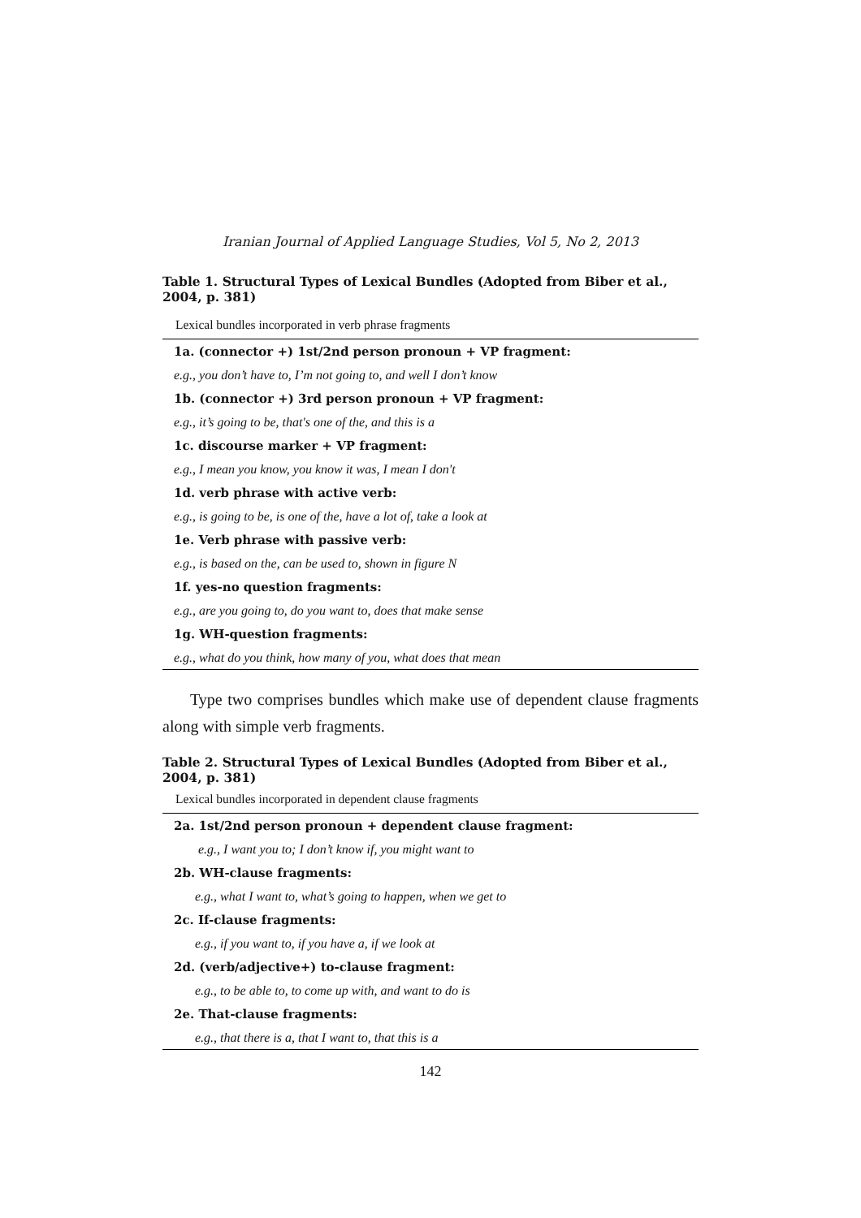Iranian Journal of Applied Language Studies, Vol 5, No 2, 2013
Table 1. Structural Types of Lexical Bundles (Adopted from Biber et al., 2004, p. 381)
| Lexical bundles incorporated in verb phrase fragments |
| --- |
| 1a. (connector +) 1st/2nd person pronoun + VP fragment: |
| e.g., you don’t have to, I’m not going to, and well I don’t know |
| 1b. (connector +) 3rd person pronoun + VP fragment: |
| e.g., it’s going to be, that's one of the, and this is a |
| 1c. discourse marker + VP fragment: |
| e.g., I mean you know, you know it was, I mean I don't |
| 1d. verb phrase with active verb: |
| e.g., is going to be, is one of the, have a lot of, take a look at |
| 1e. Verb phrase with passive verb: |
| e.g., is based on the, can be used to, shown in figure N |
| 1f. yes-no question fragments: |
| e.g., are you going to, do you want to, does that make sense |
| 1g. WH-question fragments: |
| e.g., what do you think, how many of you, what does that mean |
Type two comprises bundles which make use of dependent clause fragments along with simple verb fragments.
Table 2. Structural Types of Lexical Bundles (Adopted from Biber et al., 2004, p. 381)
| Lexical bundles incorporated in dependent clause fragments |
| --- |
| 2a. 1st/2nd person pronoun + dependent clause fragment: |
| e.g., I want you to; I don’t know if, you might want to |
| 2b. WH-clause fragments: |
| e.g., what I want to, what’s going to happen, when we get to |
| 2c. If-clause fragments: |
| e.g., if you want to, if you have a, if we look at |
| 2d. (verb/adjective+) to-clause fragment: |
| e.g., to be able to, to come up with, and want to do is |
| 2e. That-clause fragments: |
| e.g., that there is a, that I want to, that this is a |
142